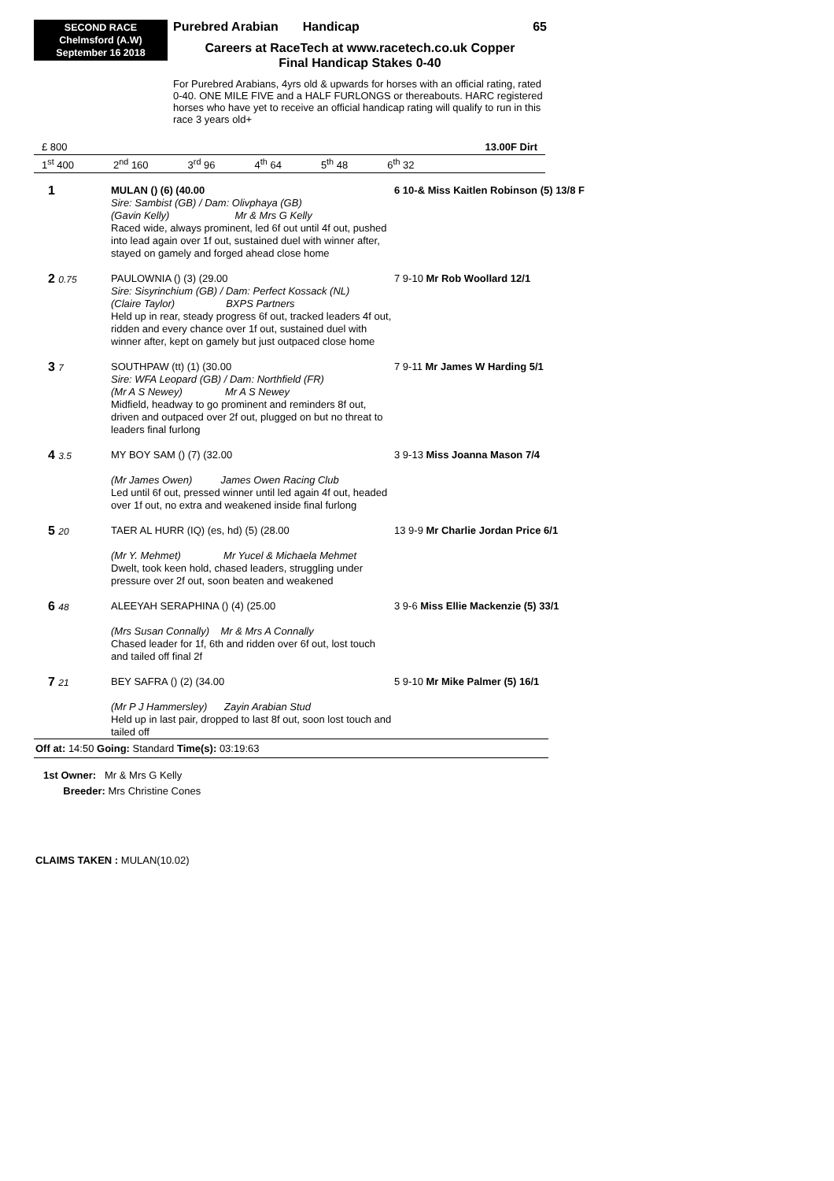SECOND RACE
Chelmsford (A.W)
September 16 2018
Purebred Arabian Handicap 65
Careers at RaceTech at www.racetech.co.uk Copper
Final Handicap Stakes 0-40
For Purebred Arabians, 4yrs old & upwards for horses with an official rating, rated 0-40. ONE MILE FIVE and a HALF FURLONGS or thereabouts. HARC registered horses who have yet to receive an official handicap rating will qualify to run in this race 3 years old+
£ 800 13.00F Dirt
1<sup>st</sup> 400 2<sup>nd</sup> 160 3<sup>rd</sup> 96 4<sup>th</sup> 64 5<sup>th</sup> 48 6<sup>th</sup> 32
| 1 | MULAN () (6) (40.00 Sire: Sambist (GB) / Dam: Olivphaya (GB) (Gavin Kelly) Mr & Mrs G Kelly Raced wide, always prominent, led 6f out until 4f out, pushed into lead again over 1f out, sustained duel with winner after, stayed on gamely and forged ahead close home | 6 10-& Miss Kaitlen Robinson (5) 13/8 F |
| 2 0.75 | PAULOWNIA () (3) (29.00 Sire: Sisyrinchium (GB) / Dam: Perfect Kossack (NL) (Claire Taylor) BXPS Partners Held up in rear, steady progress 6f out, tracked leaders 4f out, ridden and every chance over 1f out, sustained duel with winner after, kept on gamely but just outpaced close home | 7 9-10 Mr Rob Woollard 12/1 |
| 3 7 | SOUTHPAW (tt) (1) (30.00 Sire: WFA Leopard (GB) / Dam: Northfield (FR) (Mr A S Newey) Mr A S Newey Midfield, headway to go prominent and reminders 8f out, driven and outpaced over 2f out, plugged on but no threat to leaders final furlong | 7 9-11 Mr James W Harding 5/1 |
| 4 3.5 | MY BOY SAM () (7) (32.00 (Mr James Owen) James Owen Racing Club Led until 6f out, pressed winner until led again 4f out, headed over 1f out, no extra and weakened inside final furlong | 3 9-13 Miss Joanna Mason 7/4 |
| 5 20 | TAER AL HURR (IQ) (es, hd) (5) (28.00 (Mr Y. Mehmet) Mr Yucel & Michaela Mehmet Dwelt, took keen hold, chased leaders, struggling under pressure over 2f out, soon beaten and weakened | 13 9-9 Mr Charlie Jordan Price 6/1 |
| 6 48 | ALEEYAH SERAPHINA () (4) (25.00 (Mrs Susan Connally) Mr & Mrs A Connally Chased leader for 1f, 6th and ridden over 6f out, lost touch and tailed off final 2f | 3 9-6 Miss Ellie Mackenzie (5) 33/1 |
| 7 21 | BEY SAFRA () (2) (34.00 (Mr P J Hammersley) Zayin Arabian Stud Held up in last pair, dropped to last 8f out, soon lost touch and tailed off | 5 9-10 Mr Mike Palmer (5) 16/1 |
Off at: 14:50 Going: Standard Time(s): 03:19:63
1st Owner: Mr & Mrs G Kelly
Breeder: Mrs Christine Cones
CLAIMS TAKEN : MULAN(10.02)